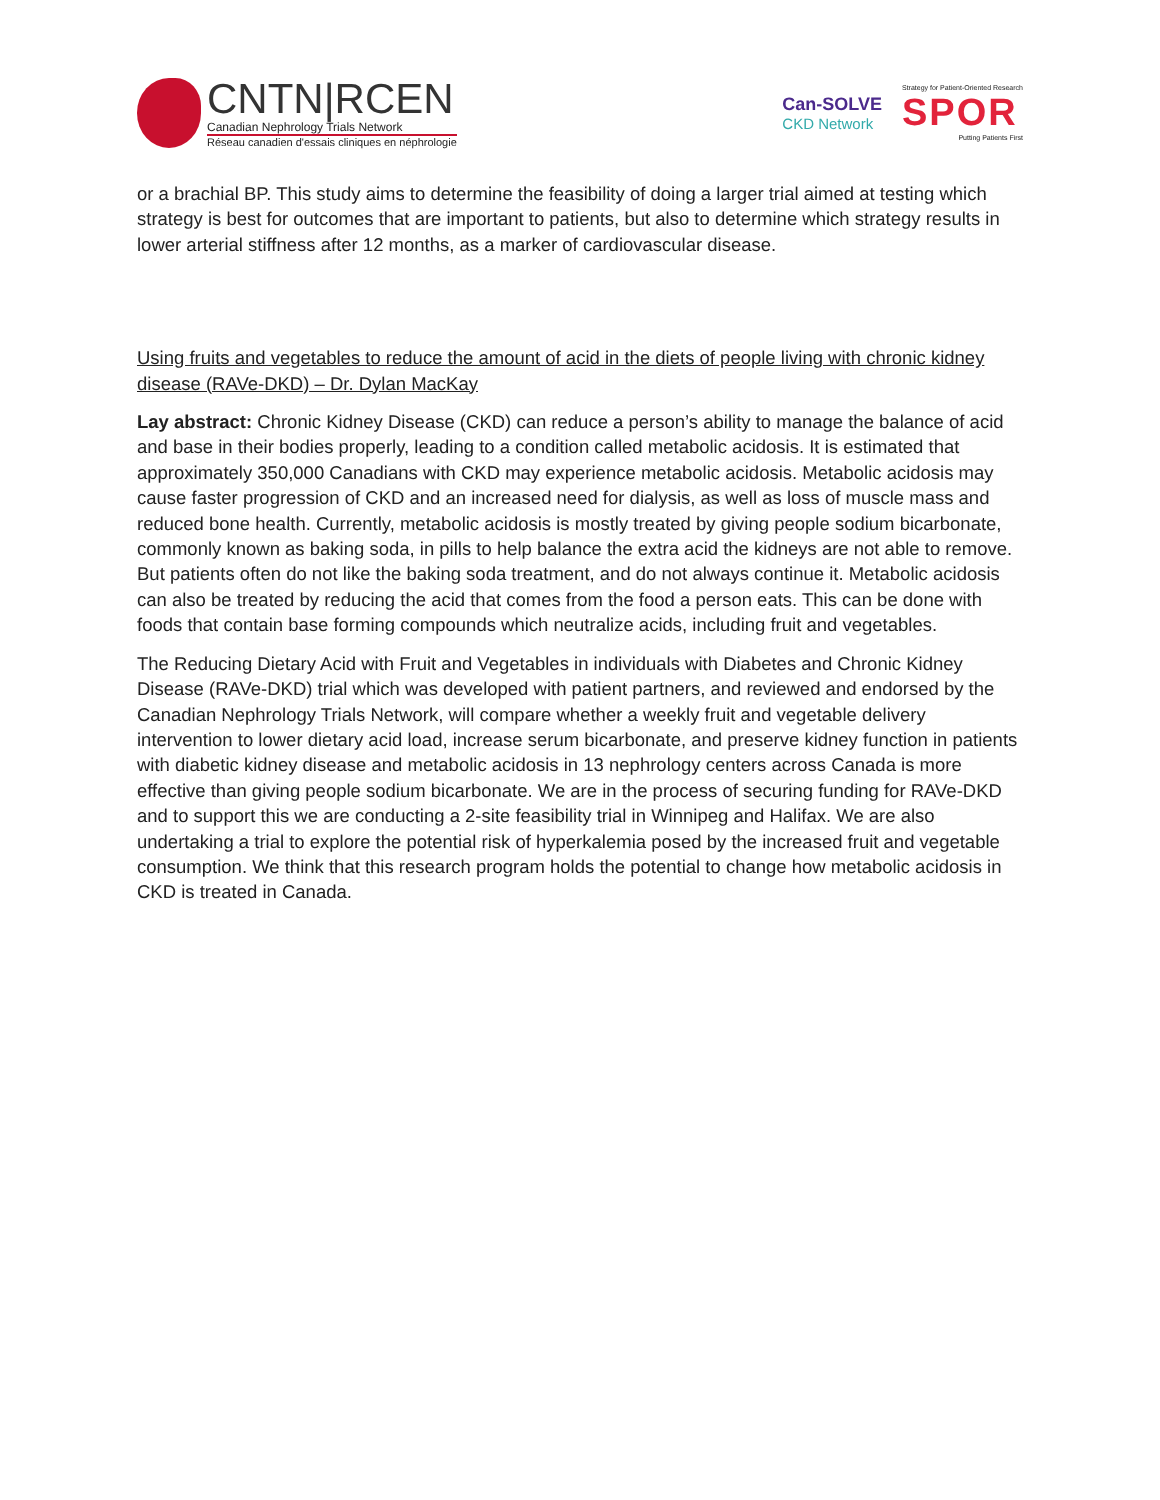CNTN|RCEN
Canadian Nephrology Trials Network
Réseau canadien d'essais cliniques en néphrologie
Can-SOLVE
CKD Network
Strategy for Patient-Oriented Research
SPOR
Putting Patients First
or a brachial BP. This study aims to determine the feasibility of doing a larger trial aimed at testing which strategy is best for outcomes that are important to patients, but also to determine which strategy results in lower arterial stiffness after 12 months, as a marker of cardiovascular disease.
Using fruits and vegetables to reduce the amount of acid in the diets of people living with chronic kidney disease (RAVe-DKD) – Dr. Dylan MacKay
Lay abstract: Chronic Kidney Disease (CKD) can reduce a person’s ability to manage the balance of acid and base in their bodies properly, leading to a condition called metabolic acidosis. It is estimated that approximately 350,000 Canadians with CKD may experience metabolic acidosis. Metabolic acidosis may cause faster progression of CKD and an increased need for dialysis, as well as loss of muscle mass and reduced bone health. Currently, metabolic acidosis is mostly treated by giving people sodium bicarbonate, commonly known as baking soda, in pills to help balance the extra acid the kidneys are not able to remove. But patients often do not like the baking soda treatment, and do not always continue it. Metabolic acidosis can also be treated by reducing the acid that comes from the food a person eats. This can be done with foods that contain base forming compounds which neutralize acids, including fruit and vegetables.
The Reducing Dietary Acid with Fruit and Vegetables in individuals with Diabetes and Chronic Kidney Disease (RAVe-DKD) trial which was developed with patient partners, and reviewed and endorsed by the Canadian Nephrology Trials Network, will compare whether a weekly fruit and vegetable delivery intervention to lower dietary acid load, increase serum bicarbonate, and preserve kidney function in patients with diabetic kidney disease and metabolic acidosis in 13 nephrology centers across Canada is more effective than giving people sodium bicarbonate. We are in the process of securing funding for RAVe-DKD and to support this we are conducting a 2-site feasibility trial in Winnipeg and Halifax. We are also undertaking a trial to explore the potential risk of hyperkalemia posed by the increased fruit and vegetable consumption. We think that this research program holds the potential to change how metabolic acidosis in CKD is treated in Canada.